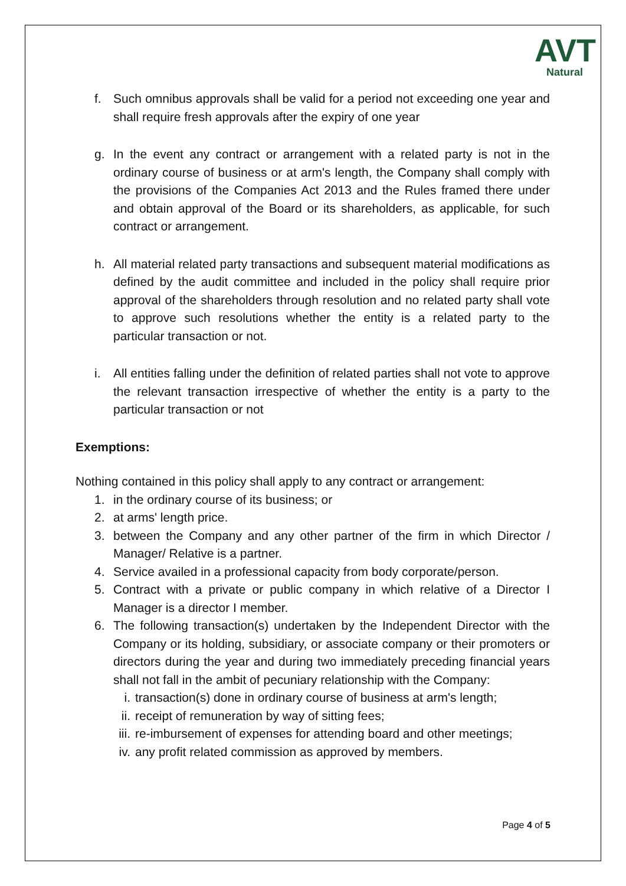AVT
Natural
f. Such omnibus approvals shall be valid for a period not exceeding one year and shall require fresh approvals after the expiry of one year
g. In the event any contract or arrangement with a related party is not in the ordinary course of business or at arm's length, the Company shall comply with the provisions of the Companies Act 2013 and the Rules framed there under and obtain approval of the Board or its shareholders, as applicable, for such contract or arrangement.
h. All material related party transactions and subsequent material modifications as defined by the audit committee and included in the policy shall require prior approval of the shareholders through resolution and no related party shall vote to approve such resolutions whether the entity is a related party to the particular transaction or not.
i. All entities falling under the definition of related parties shall not vote to approve the relevant transaction irrespective of whether the entity is a party to the particular transaction or not
Exemptions:
Nothing contained in this policy shall apply to any contract or arrangement:
1. in the ordinary course of its business; or
2. at arms' length price.
3. between the Company and any other partner of the firm in which Director / Manager/ Relative is a partner.
4. Service availed in a professional capacity from body corporate/person.
5. Contract with a private or public company in which relative of a Director I Manager is a director I member.
6. The following transaction(s) undertaken by the Independent Director with the Company or its holding, subsidiary, or associate company or their promoters or directors during the year and during two immediately preceding financial years shall not fall in the ambit of pecuniary relationship with the Company:
i. transaction(s) done in ordinary course of business at arm's length;
ii. receipt of remuneration by way of sitting fees;
iii. re-imbursement of expenses for attending board and other meetings;
iv. any profit related commission as approved by members.
Page 4 of 5